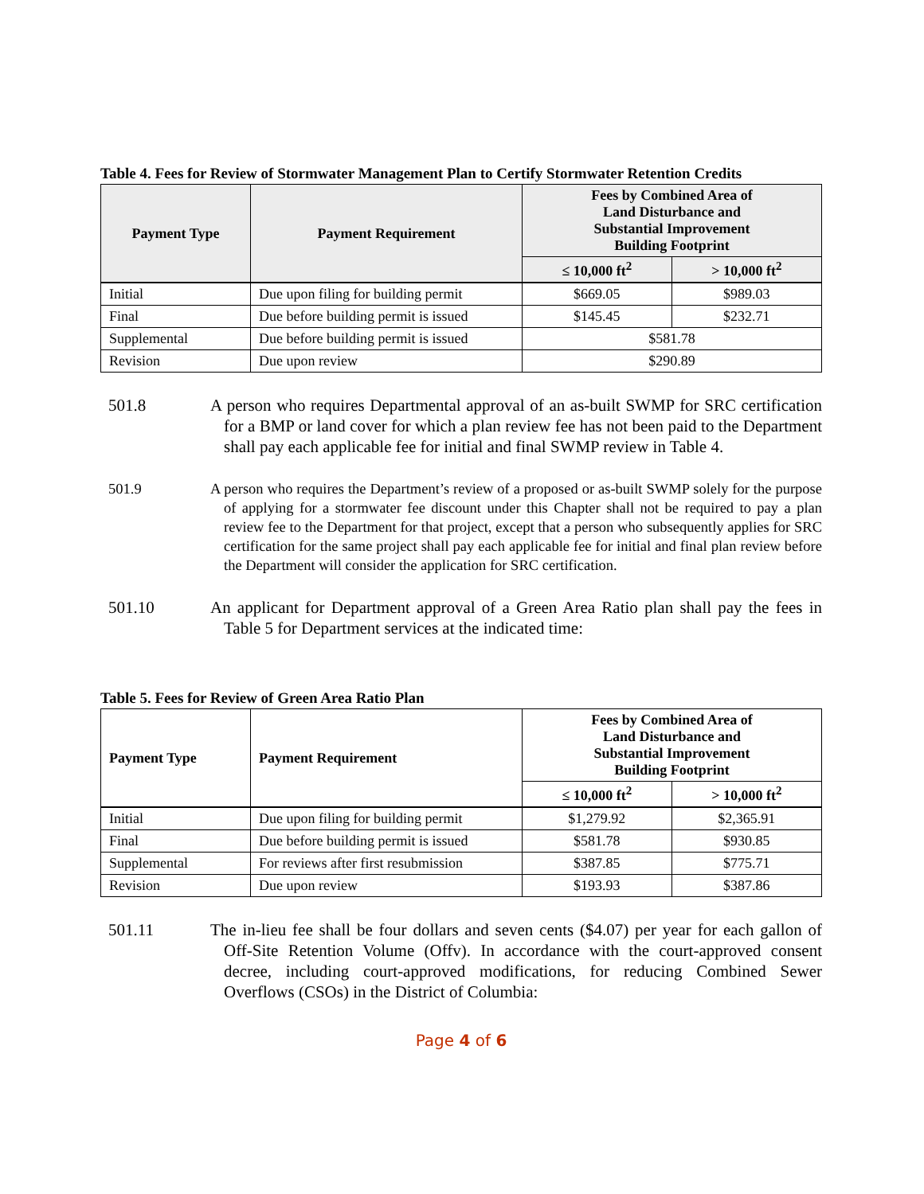Table 4. Fees for Review of Stormwater Management Plan to Certify Stormwater Retention Credits
| Payment Type | Payment Requirement | Fees by Combined Area of Land Disturbance and Substantial Improvement Building Footprint | |
| --- | --- | --- | --- |
| | | ≤ 10,000 ft<sup>2</sup> | > 10,000 ft<sup>2</sup> |
| Initial | Due upon filing for building permit | $669.05 | $989.03 |
| Final | Due before building permit is issued | $145.45 | $232.71 |
| Supplemental | Due before building permit is issued | $581.78 | |
| Revision | Due upon review | $290.89 | |
501.8 A person who requires Departmental approval of an as-built SWMP for SRC certification for a BMP or land cover for which a plan review fee has not been paid to the Department shall pay each applicable fee for initial and final SWMP review in Table 4.
501.9 A person who requires the Department’s review of a proposed or as-built SWMP solely for the purpose of applying for a stormwater fee discount under this Chapter shall not be required to pay a plan review fee to the Department for that project, except that a person who subsequently applies for SRC certification for the same project shall pay each applicable fee for initial and final plan review before the Department will consider the application for SRC certification.
501.10 An applicant for Department approval of a Green Area Ratio plan shall pay the fees in Table 5 for Department services at the indicated time:
Table 5. Fees for Review of Green Area Ratio Plan
| Payment Type | Payment Requirement | Fees by Combined Area of Land Disturbance and Substantial Improvement Building Footprint | |
| --- | --- | --- | --- |
| | | ≤ 10,000 ft<sup>2</sup> | > 10,000 ft<sup>2</sup> |
| Initial | Due upon filing for building permit | $1,279.92 | $2,365.91 |
| Final | Due before building permit is issued | $581.78 | $930.85 |
| Supplemental | For reviews after first resubmission | $387.85 | $775.71 |
| Revision | Due upon review | $193.93 | $387.86 |
501.11 The in-lieu fee shall be four dollars and seven cents ($4.07) per year for each gallon of Off-Site Retention Volume (Offv). In accordance with the court-approved consent decree, including court-approved modifications, for reducing Combined Sewer Overflows (CSOs) in the District of Columbia:
Page 4 of 6